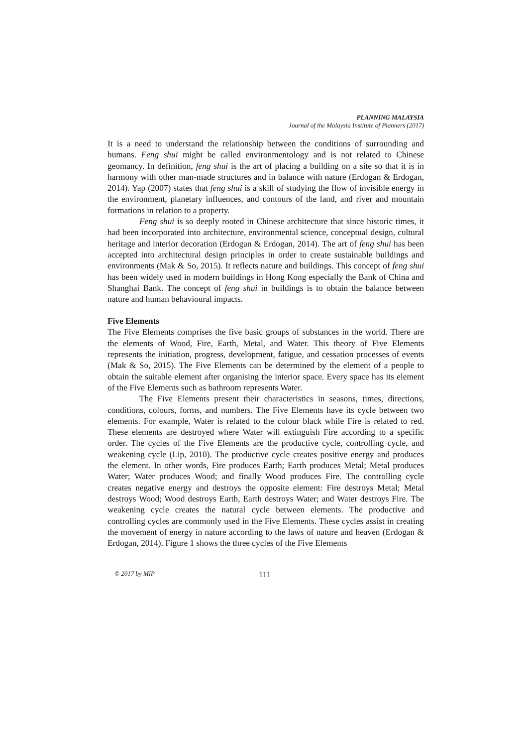PLANNING MALAYSIA
Journal of the Malaysia Institute of Planners (2017)
It is a need to understand the relationship between the conditions of surrounding and humans. Feng shui might be called environmentology and is not related to Chinese geomancy. In definition, feng shui is the art of placing a building on a site so that it is in harmony with other man-made structures and in balance with nature (Erdogan & Erdogan, 2014). Yap (2007) states that feng shui is a skill of studying the flow of invisible energy in the environment, planetary influences, and contours of the land, and river and mountain formations in relation to a property.
Feng shui is so deeply rooted in Chinese architecture that since historic times, it had been incorporated into architecture, environmental science, conceptual design, cultural heritage and interior decoration (Erdogan & Erdogan, 2014). The art of feng shui has been accepted into architectural design principles in order to create sustainable buildings and environments (Mak & So, 2015). It reflects nature and buildings. This concept of feng shui has been widely used in modern buildings in Hong Kong especially the Bank of China and Shanghai Bank. The concept of feng shui in buildings is to obtain the balance between nature and human behavioural impacts.
Five Elements
The Five Elements comprises the five basic groups of substances in the world. There are the elements of Wood, Fire, Earth, Metal, and Water. This theory of Five Elements represents the initiation, progress, development, fatigue, and cessation processes of events (Mak & So, 2015). The Five Elements can be determined by the element of a people to obtain the suitable element after organising the interior space. Every space has its element of the Five Elements such as bathroom represents Water.
The Five Elements present their characteristics in seasons, times, directions, conditions, colours, forms, and numbers. The Five Elements have its cycle between two elements. For example, Water is related to the colour black while Fire is related to red. These elements are destroyed where Water will extinguish Fire according to a specific order. The cycles of the Five Elements are the productive cycle, controlling cycle, and weakening cycle (Lip, 2010). The productive cycle creates positive energy and produces the element. In other words, Fire produces Earth; Earth produces Metal; Metal produces Water; Water produces Wood; and finally Wood produces Fire. The controlling cycle creates negative energy and destroys the opposite element: Fire destroys Metal; Metal destroys Wood; Wood destroys Earth, Earth destroys Water; and Water destroys Fire. The weakening cycle creates the natural cycle between elements. The productive and controlling cycles are commonly used in the Five Elements. These cycles assist in creating the movement of energy in nature according to the laws of nature and heaven (Erdogan & Erdogan, 2014). Figure 1 shows the three cycles of the Five Elements
© 2017 by MIP 111